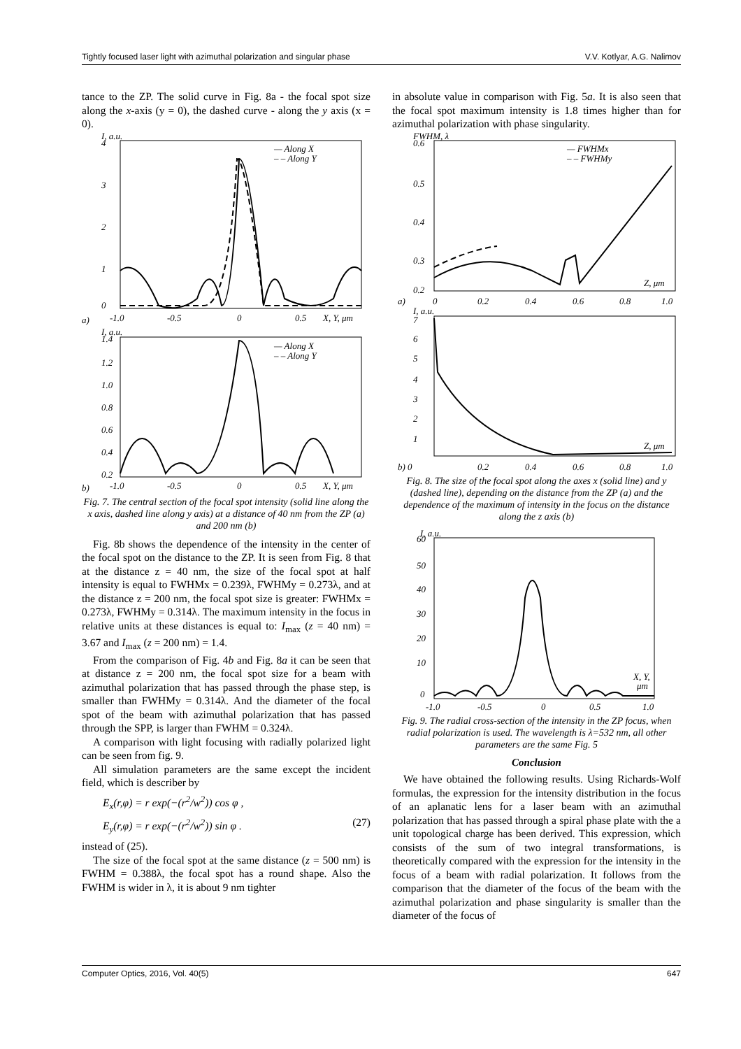Tightly focused laser light with azimuthal polarization and singular phase V.V. Kotlyar, A.G. Nalimov
tance to the ZP. The solid curve in Fig. 8a - the focal spot size along the x-axis (y = 0), the dashed curve - along the y axis (x = 0).
I, a.u.
4
3
2
1
0
— Along X
– – Along Y
a)
-1.0
-0.5
0
0.5
X, Y, μm
I, a.u.
1.4
1.2
1.0
0.8
0.6
0.4
0.2
— Along X
– – Along Y
b)
-1.0
-0.5
0
0.5
X, Y, μm
Fig. 7. The central section of the focal spot intensity (solid line along the x axis, dashed line along y axis) at a distance of 40 nm from the ZP (a) and 200 nm (b)
Fig. 8b shows the dependence of the intensity in the center of the focal spot on the distance to the ZP. It is seen from Fig. 8 that at the distance z = 40 nm, the size of the focal spot at half intensity is equal to FWHMx = 0.239λ, FWHMy = 0.273λ, and at the distance z = 200 nm, the focal spot size is greater: FWHMx = 0.273λ, FWHMy = 0.314λ. The maximum intensity in the focus in relative units at these distances is equal to: I<sub>max</sub> (z = 40 nm) = 3.67 and I<sub>max</sub> (z = 200 nm) = 1.4.
From the comparison of Fig. 4b and Fig. 8a it can be seen that at distance z = 200 nm, the focal spot size for a beam with azimuthal polarization that has passed through the phase step, is smaller than FWHMy = 0.314λ. And the diameter of the focal spot of the beam with azimuthal polarization that has passed through the SPP, is larger than FWHM = 0.324λ.
A comparison with light focusing with radially polarized light can be seen from fig. 9.
All simulation parameters are the same except the incident field, which is describer by
E<sub>x</sub>(r,φ) = r exp(−(r<sup>2</sup>/w<sup>2</sup>)) cos φ ,
E<sub>y</sub>(r,φ) = r exp(−(r<sup>2</sup>/w<sup>2</sup>)) sin φ . (27)
instead of (25).
The size of the focal spot at the same distance (z = 500 nm) is FWHM = 0.388λ, the focal spot has a round shape. Also the FWHM is wider in λ, it is about 9 nm tighter
in absolute value in comparison with Fig. 5a. It is also seen that the focal spot maximum intensity is 1.8 times higher than for azimuthal polarization with phase singularity.
FWHM, λ
0.6
0.5
0.4
0.3
0.2
— FWHMx
– – FWHMy
Z, μm
a)
0
0.2
0.4
0.6
0.8
1.0
I, a.u.
7
6
5
4
3
2
1
Z, μm
b) 0
0.2
0.4
0.6
0.8
1.0
Fig. 8. The size of the focal spot along the axes x (solid line) and y (dashed line), depending on the distance from the ZP (a) and the dependence of the maximum of intensity in the focus on the distance along the z axis (b)
I, a.u.
60
50
40
30
20
10
0
X, Y,
μm
-1.0
-0.5
0
0.5
1.0
Fig. 9. The radial cross-section of the intensity in the ZP focus, when radial polarization is used. The wavelength is λ=532 nm, all other parameters are the same Fig. 5
Conclusion
We have obtained the following results. Using Richards-Wolf formulas, the expression for the intensity distribution in the focus of an aplanatic lens for a laser beam with an azimuthal polarization that has passed through a spiral phase plate with the a unit topological charge has been derived. This expression, which consists of the sum of two integral transformations, is theoretically compared with the expression for the intensity in the focus of a beam with radial polarization. It follows from the comparison that the diameter of the focus of the beam with the azimuthal polarization and phase singularity is smaller than the diameter of the focus of
Computer Optics, 2016, Vol. 40(5) 647